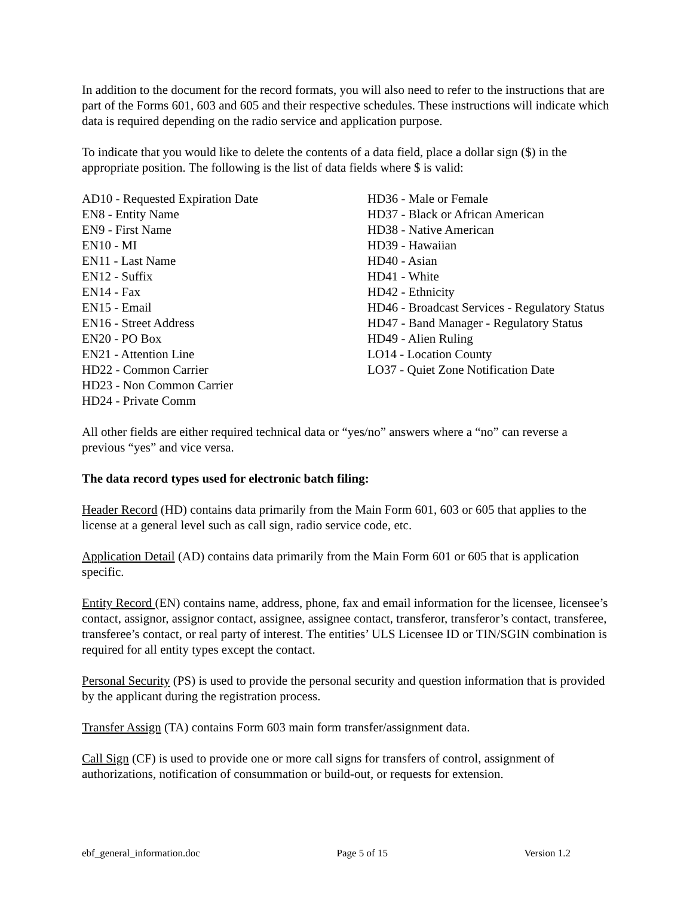In addition to the document for the record formats, you will also need to refer to the instructions that are part of the Forms 601, 603 and 605 and their respective schedules. These instructions will indicate which data is required depending on the radio service and application purpose.
To indicate that you would like to delete the contents of a data field, place a dollar sign ($) in the appropriate position. The following is the list of data fields where $ is valid:
AD10 - Requested Expiration Date
EN8 - Entity Name
EN9 - First Name
EN10 - MI
EN11 - Last Name
EN12 - Suffix
EN14 - Fax
EN15 - Email
EN16 - Street Address
EN20 - PO Box
EN21 - Attention Line
HD22 - Common Carrier
HD23 - Non Common Carrier
HD24 - Private Comm
HD36 - Male or Female
HD37 - Black or African American
HD38 - Native American
HD39 - Hawaiian
HD40 - Asian
HD41 - White
HD42 - Ethnicity
HD46 - Broadcast Services - Regulatory Status
HD47 - Band Manager - Regulatory Status
HD49 - Alien Ruling
LO14 - Location County
LO37 - Quiet Zone Notification Date
All other fields are either required technical data or “yes/no” answers where a “no” can reverse a previous “yes” and vice versa.
The data record types used for electronic batch filing:
Header Record (HD) contains data primarily from the Main Form 601, 603 or 605 that applies to the license at a general level such as call sign, radio service code, etc.
Application Detail (AD) contains data primarily from the Main Form 601 or 605 that is application specific.
Entity Record (EN) contains name, address, phone, fax and email information for the licensee, licensee’s contact, assignor, assignor contact, assignee, assignee contact, transferor, transferor’s contact, transferee, transferee’s contact, or real party of interest. The entities’ ULS Licensee ID or TIN/SGIN combination is required for all entity types except the contact.
Personal Security (PS) is used to provide the personal security and question information that is provided by the applicant during the registration process.
Transfer Assign (TA) contains Form 603 main form transfer/assignment data.
Call Sign (CF) is used to provide one or more call signs for transfers of control, assignment of authorizations, notification of consummation or build-out, or requests for extension.
ebf_general_information.doc Page 5 of 15 Version 1.2